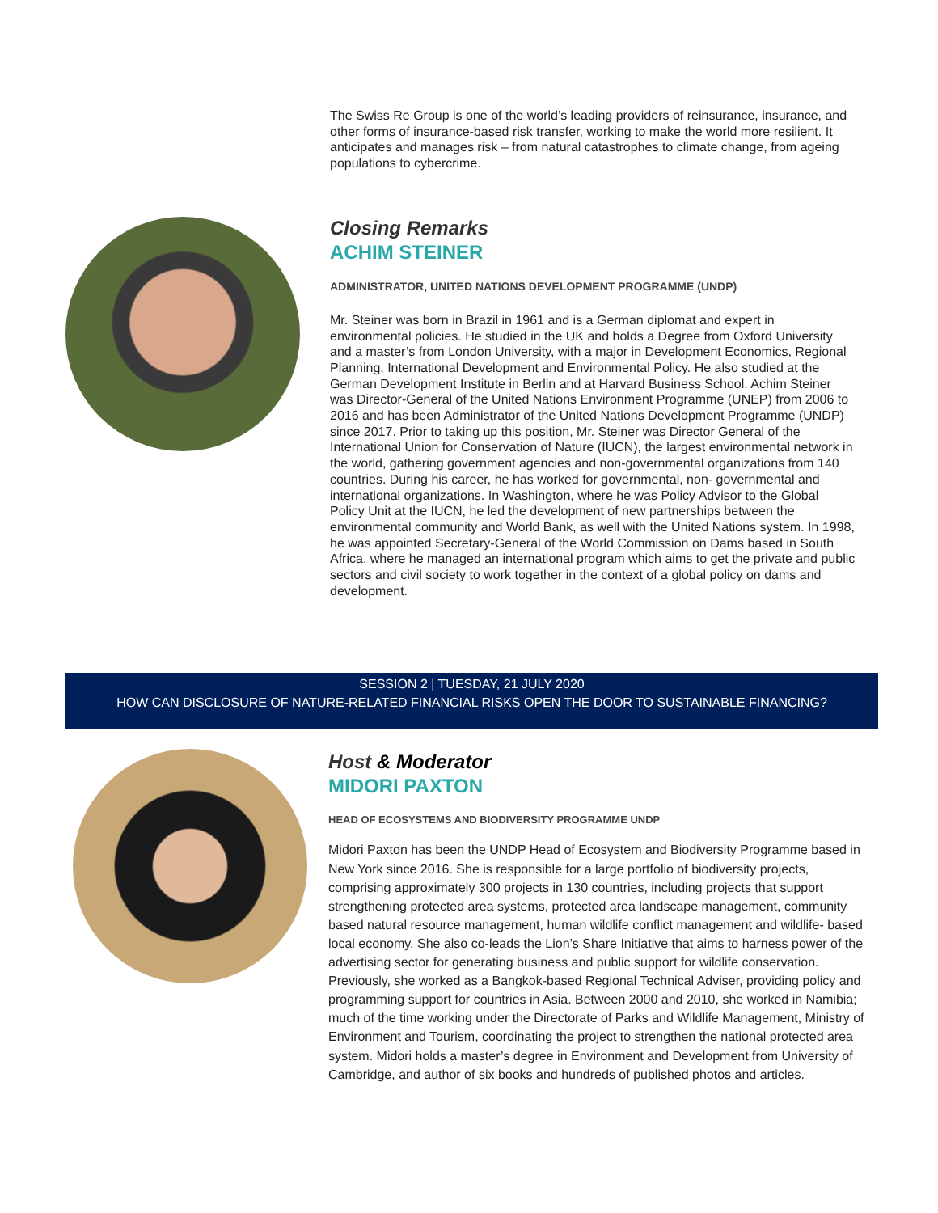The Swiss Re Group is one of the world’s leading providers of reinsurance, insurance, and other forms of insurance-based risk transfer, working to make the world more resilient. It anticipates and manages risk – from natural catastrophes to climate change, from ageing populations to cybercrime.
Closing Remarks
ACHIM STEINER
ADMINISTRATOR, UNITED NATIONS DEVELOPMENT PROGRAMME (UNDP)
Mr. Steiner was born in Brazil in 1961 and is a German diplomat and expert in environmental policies. He studied in the UK and holds a Degree from Oxford University and a master’s from London University, with a major in Development Economics, Regional Planning, International Development and Environmental Policy. He also studied at the German Development Institute in Berlin and at Harvard Business School. Achim Steiner was Director-General of the United Nations Environment Programme (UNEP) from 2006 to 2016 and has been Administrator of the United Nations Development Programme (UNDP) since 2017. Prior to taking up this position, Mr. Steiner was Director General of the International Union for Conservation of Nature (IUCN), the largest environmental network in the world, gathering government agencies and non-governmental organizations from 140 countries. During his career, he has worked for governmental, non- governmental and international organizations. In Washington, where he was Policy Advisor to the Global Policy Unit at the IUCN, he led the development of new partnerships between the environmental community and World Bank, as well with the United Nations system. In 1998, he was appointed Secretary-General of the World Commission on Dams based in South Africa, where he managed an international program which aims to get the private and public sectors and civil society to work together in the context of a global policy on dams and development.
SESSION 2 | TUESDAY, 21 JULY 2020
HOW CAN DISCLOSURE OF NATURE-RELATED FINANCIAL RISKS OPEN THE DOOR TO SUSTAINABLE FINANCING?
Host & Moderator
MIDORI PAXTON
HEAD OF ECOSYSTEMS AND BIODIVERSITY PROGRAMME UNDP
Midori Paxton has been the UNDP Head of Ecosystem and Biodiversity Programme based in New York since 2016. She is responsible for a large portfolio of biodiversity projects, comprising approximately 300 projects in 130 countries, including projects that support strengthening protected area systems, protected area landscape management, community based natural resource management, human wildlife conflict management and wildlife- based local economy. She also co-leads the Lion’s Share Initiative that aims to harness power of the advertising sector for generating business and public support for wildlife conservation. Previously, she worked as a Bangkok-based Regional Technical Adviser, providing policy and programming support for countries in Asia. Between 2000 and 2010, she worked in Namibia; much of the time working under the Directorate of Parks and Wildlife Management, Ministry of Environment and Tourism, coordinating the project to strengthen the national protected area system. Midori holds a master’s degree in Environment and Development from University of Cambridge, and author of six books and hundreds of published photos and articles.